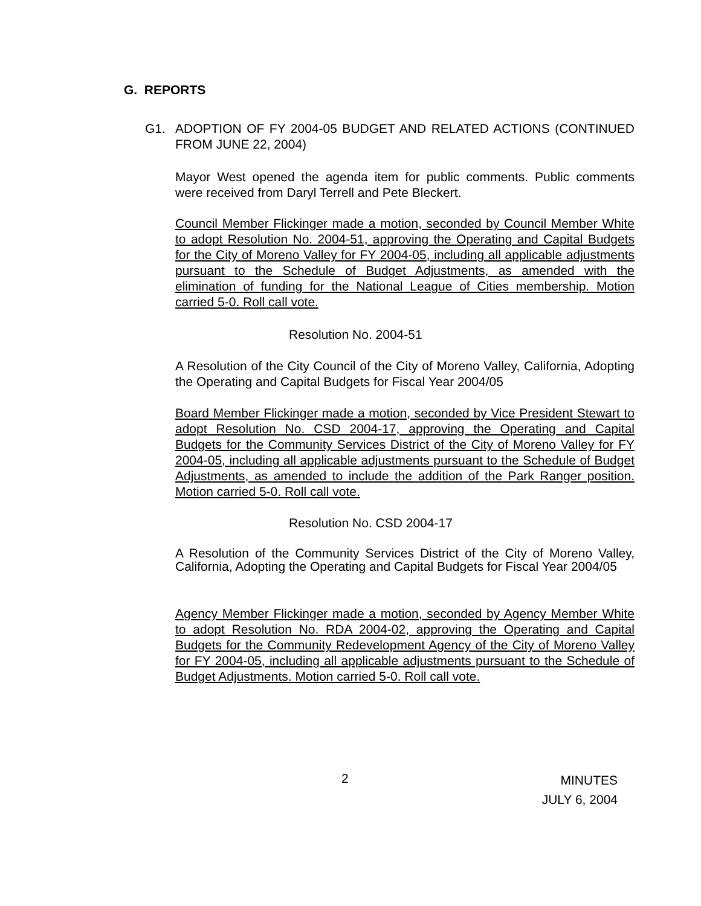G. REPORTS
G1.
ADOPTION OF FY 2004-05 BUDGET AND RELATED ACTIONS (CONTINUED FROM JUNE 22, 2004)
Mayor West opened the agenda item for public comments. Public comments were received from Daryl Terrell and Pete Bleckert.
Council Member Flickinger made a motion, seconded by Council Member White to adopt Resolution No. 2004-51, approving the Operating and Capital Budgets for the City of Moreno Valley for FY 2004-05, including all applicable adjustments pursuant to the Schedule of Budget Adjustments, as amended with the elimination of funding for the National League of Cities membership. Motion carried 5-0. Roll call vote.
Resolution No. 2004-51
A Resolution of the City Council of the City of Moreno Valley, California, Adopting the Operating and Capital Budgets for Fiscal Year 2004/05
Board Member Flickinger made a motion, seconded by Vice President Stewart to adopt Resolution No. CSD 2004-17, approving the Operating and Capital Budgets for the Community Services District of the City of Moreno Valley for FY 2004-05, including all applicable adjustments pursuant to the Schedule of Budget Adjustments, as amended to include the addition of the Park Ranger position. Motion carried 5-0. Roll call vote.
Resolution No. CSD 2004-17
A Resolution of the Community Services District of the City of Moreno Valley, California, Adopting the Operating and Capital Budgets for Fiscal Year 2004/05
Agency Member Flickinger made a motion, seconded by Agency Member White to adopt Resolution No. RDA 2004-02, approving the Operating and Capital Budgets for the Community Redevelopment Agency of the City of Moreno Valley for FY 2004-05, including all applicable adjustments pursuant to the Schedule of Budget Adjustments. Motion carried 5-0. Roll call vote.
2
MINUTES
JULY 6, 2004